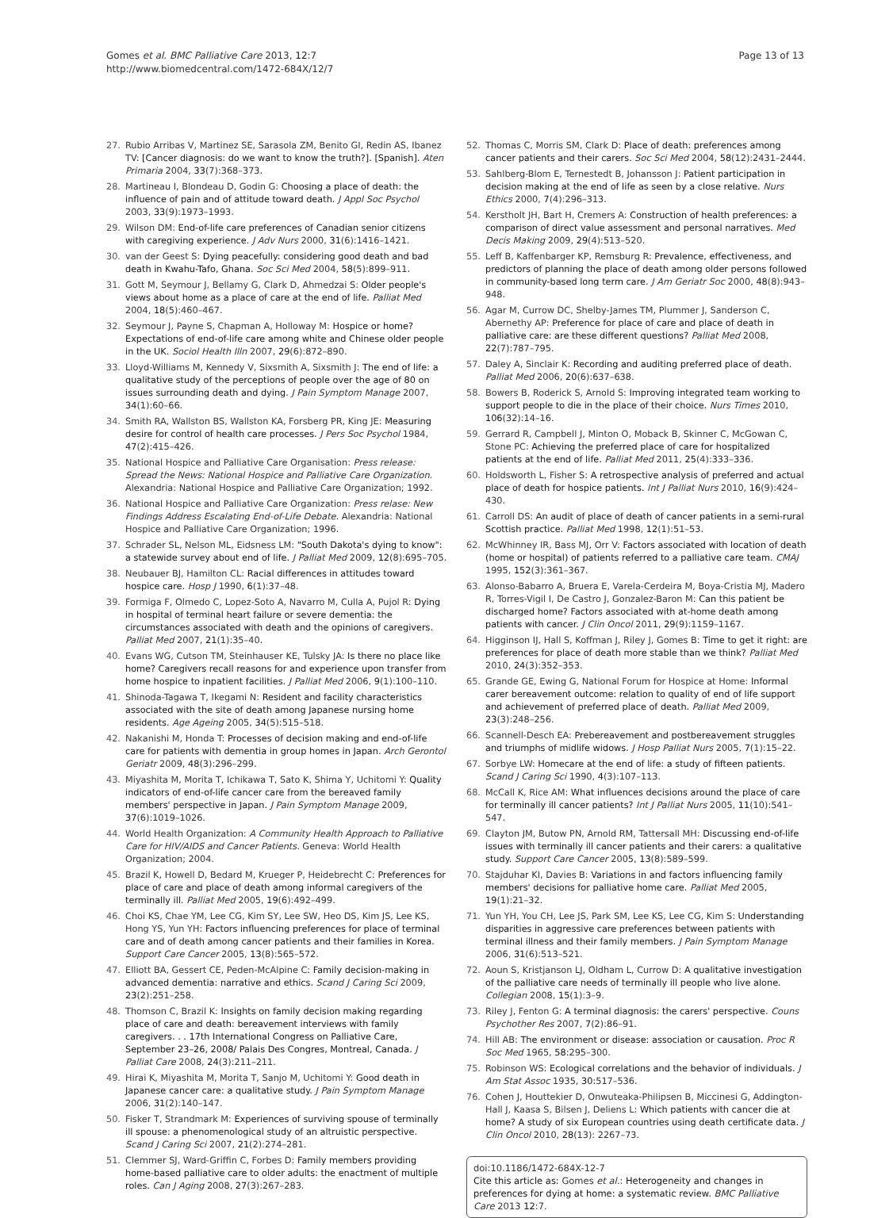Gomes et al. BMC Palliative Care 2013, 12:7
http://www.biomedcentral.com/1472-684X/12/7
Page 13 of 13
27. Rubio Arribas V, Martinez SE, Sarasola ZM, Benito GI, Redin AS, Ibanez TV: [Cancer diagnosis: do we want to know the truth?]. [Spanish]. Aten Primaria 2004, 33(7):368–373.
28. Martineau I, Blondeau D, Godin G: Choosing a place of death: the influence of pain and of attitude toward death. J Appl Soc Psychol 2003, 33(9):1973–1993.
29. Wilson DM: End-of-life care preferences of Canadian senior citizens with caregiving experience. J Adv Nurs 2000, 31(6):1416–1421.
30. van der Geest S: Dying peacefully: considering good death and bad death in Kwahu-Tafo, Ghana. Soc Sci Med 2004, 58(5):899–911.
31. Gott M, Seymour J, Bellamy G, Clark D, Ahmedzai S: Older people's views about home as a place of care at the end of life. Palliat Med 2004, 18(5):460–467.
32. Seymour J, Payne S, Chapman A, Holloway M: Hospice or home? Expectations of end-of-life care among white and Chinese older people in the UK. Sociol Health Illn 2007, 29(6):872–890.
33. Lloyd-Williams M, Kennedy V, Sixsmith A, Sixsmith J: The end of life: a qualitative study of the perceptions of people over the age of 80 on issues surrounding death and dying. J Pain Symptom Manage 2007, 34(1):60–66.
34. Smith RA, Wallston BS, Wallston KA, Forsberg PR, King JE: Measuring desire for control of health care processes. J Pers Soc Psychol 1984, 47(2):415–426.
35. National Hospice and Palliative Care Organisation: Press release: Spread the News: National Hospice and Palliative Care Organization. Alexandria: National Hospice and Palliative Care Organization; 1992.
36. National Hospice and Palliative Care Organization: Press relase: New Findings Address Escalating End-of-Life Debate. Alexandria: National Hospice and Palliative Care Organization; 1996.
37. Schrader SL, Nelson ML, Eidsness LM: "South Dakota's dying to know": a statewide survey about end of life. J Palliat Med 2009, 12(8):695–705.
38. Neubauer BJ, Hamilton CL: Racial differences in attitudes toward hospice care. Hosp J 1990, 6(1):37–48.
39. Formiga F, Olmedo C, Lopez-Soto A, Navarro M, Culla A, Pujol R: Dying in hospital of terminal heart failure or severe dementia: the circumstances associated with death and the opinions of caregivers. Palliat Med 2007, 21(1):35–40.
40. Evans WG, Cutson TM, Steinhauser KE, Tulsky JA: Is there no place like home? Caregivers recall reasons for and experience upon transfer from home hospice to inpatient facilities. J Palliat Med 2006, 9(1):100–110.
41. Shinoda-Tagawa T, Ikegami N: Resident and facility characteristics associated with the site of death among Japanese nursing home residents. Age Ageing 2005, 34(5):515–518.
42. Nakanishi M, Honda T: Processes of decision making and end-of-life care for patients with dementia in group homes in Japan. Arch Gerontol Geriatr 2009, 48(3):296–299.
43. Miyashita M, Morita T, Ichikawa T, Sato K, Shima Y, Uchitomi Y: Quality indicators of end-of-life cancer care from the bereaved family members' perspective in Japan. J Pain Symptom Manage 2009, 37(6):1019–1026.
44. World Health Organization: A Community Health Approach to Palliative Care for HIV/AIDS and Cancer Patients. Geneva: World Health Organization; 2004.
45. Brazil K, Howell D, Bedard M, Krueger P, Heidebrecht C: Preferences for place of care and place of death among informal caregivers of the terminally ill. Palliat Med 2005, 19(6):492–499.
46. Choi KS, Chae YM, Lee CG, Kim SY, Lee SW, Heo DS, Kim JS, Lee KS, Hong YS, Yun YH: Factors influencing preferences for place of terminal care and of death among cancer patients and their families in Korea. Support Care Cancer 2005, 13(8):565–572.
47. Elliott BA, Gessert CE, Peden-McAlpine C: Family decision-making in advanced dementia: narrative and ethics. Scand J Caring Sci 2009, 23(2):251–258.
48. Thomson C, Brazil K: Insights on family decision making regarding place of care and death: bereavement interviews with family caregivers. . . 17th International Congress on Palliative Care, September 23–26, 2008/ Palais Des Congres, Montreal, Canada. J Palliat Care 2008, 24(3):211–211.
49. Hirai K, Miyashita M, Morita T, Sanjo M, Uchitomi Y: Good death in Japanese cancer care: a qualitative study. J Pain Symptom Manage 2006, 31(2):140–147.
50. Fisker T, Strandmark M: Experiences of surviving spouse of terminally ill spouse: a phenomenological study of an altruistic perspective. Scand J Caring Sci 2007, 21(2):274–281.
51. Clemmer SJ, Ward-Griffin C, Forbes D: Family members providing home-based palliative care to older adults: the enactment of multiple roles. Can J Aging 2008, 27(3):267–283.
52. Thomas C, Morris SM, Clark D: Place of death: preferences among cancer patients and their carers. Soc Sci Med 2004, 58(12):2431–2444.
53. Sahlberg-Blom E, Ternestedt B, Johansson J: Patient participation in decision making at the end of life as seen by a close relative. Nurs Ethics 2000, 7(4):296–313.
54. Kerstholt JH, Bart H, Cremers A: Construction of health preferences: a comparison of direct value assessment and personal narratives. Med Decis Making 2009, 29(4):513–520.
55. Leff B, Kaffenbarger KP, Remsburg R: Prevalence, effectiveness, and predictors of planning the place of death among older persons followed in community-based long term care. J Am Geriatr Soc 2000, 48(8):943–948.
56. Agar M, Currow DC, Shelby-James TM, Plummer J, Sanderson C, Abernethy AP: Preference for place of care and place of death in palliative care: are these different questions? Palliat Med 2008, 22(7):787–795.
57. Daley A, Sinclair K: Recording and auditing preferred place of death. Palliat Med 2006, 20(6):637–638.
58. Bowers B, Roderick S, Arnold S: Improving integrated team working to support people to die in the place of their choice. Nurs Times 2010, 106(32):14–16.
59. Gerrard R, Campbell J, Minton O, Moback B, Skinner C, McGowan C, Stone PC: Achieving the preferred place of care for hospitalized patients at the end of life. Palliat Med 2011, 25(4):333–336.
60. Holdsworth L, Fisher S: A retrospective analysis of preferred and actual place of death for hospice patients. Int J Palliat Nurs 2010, 16(9):424–430.
61. Carroll DS: An audit of place of death of cancer patients in a semi-rural Scottish practice. Palliat Med 1998, 12(1):51–53.
62. McWhinney IR, Bass MJ, Orr V: Factors associated with location of death (home or hospital) of patients referred to a palliative care team. CMAJ 1995, 152(3):361–367.
63. Alonso-Babarro A, Bruera E, Varela-Cerdeira M, Boya-Cristia MJ, Madero R, Torres-Vigil I, De Castro J, Gonzalez-Baron M: Can this patient be discharged home? Factors associated with at-home death among patients with cancer. J Clin Oncol 2011, 29(9):1159–1167.
64. Higginson IJ, Hall S, Koffman J, Riley J, Gomes B: Time to get it right: are preferences for place of death more stable than we think? Palliat Med 2010, 24(3):352–353.
65. Grande GE, Ewing G, National Forum for Hospice at Home: Informal carer bereavement outcome: relation to quality of end of life support and achievement of preferred place of death. Palliat Med 2009, 23(3):248–256.
66. Scannell-Desch EA: Prebereavement and postbereavement struggles and triumphs of midlife widows. J Hosp Palliat Nurs 2005, 7(1):15–22.
67. Sorbye LW: Homecare at the end of life: a study of fifteen patients. Scand J Caring Sci 1990, 4(3):107–113.
68. McCall K, Rice AM: What influences decisions around the place of care for terminally ill cancer patients? Int J Palliat Nurs 2005, 11(10):541–547.
69. Clayton JM, Butow PN, Arnold RM, Tattersall MH: Discussing end-of-life issues with terminally ill cancer patients and their carers: a qualitative study. Support Care Cancer 2005, 13(8):589–599.
70. Stajduhar KI, Davies B: Variations in and factors influencing family members' decisions for palliative home care. Palliat Med 2005, 19(1):21–32.
71. Yun YH, You CH, Lee JS, Park SM, Lee KS, Lee CG, Kim S: Understanding disparities in aggressive care preferences between patients with terminal illness and their family members. J Pain Symptom Manage 2006, 31(6):513–521.
72. Aoun S, Kristjanson LJ, Oldham L, Currow D: A qualitative investigation of the palliative care needs of terminally ill people who live alone. Collegian 2008, 15(1):3–9.
73. Riley J, Fenton G: A terminal diagnosis: the carers' perspective. Couns Psychother Res 2007, 7(2):86–91.
74. Hill AB: The environment or disease: association or causation. Proc R Soc Med 1965, 58: 295–300.
75. Robinson WS: Ecological correlations and the behavior of individuals. J Am Stat Assoc 1935, 30: 517–536.
76. Cohen J, Houttekier D, Onwuteaka-Philipsen B, Miccinesi G, Addington-Hall J, Kaasa S, Bilsen J, Deliens L: Which patients with cancer die at home? A study of six European countries using death certificate data. J Clin Oncol 2010, 28(13): 2267–73.
doi:10.1186/1472-684X-12-7
Cite this article as: Gomes et al.: Heterogeneity and changes in preferences for dying at home: a systematic review. BMC Palliative Care 2013 12:7.